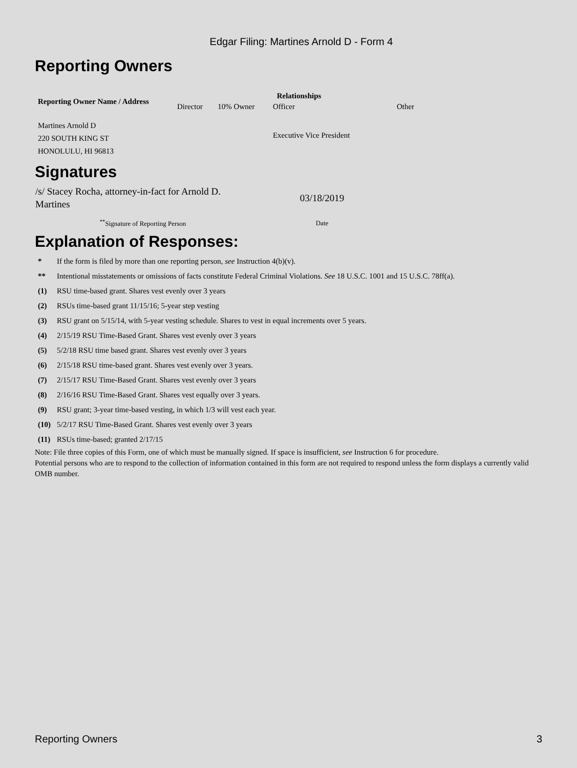Edgar Filing: Martines Arnold D - Form 4
Reporting Owners
| Reporting Owner Name / Address | Relationships | | | |
| --- | --- | --- | --- | --- |
| | Director | 10% Owner | Officer | Other |
| Martines Arnold D 220 SOUTH KING ST HONOLULU, HI 96813 | | | Executive Vice President | |
Signatures
| /s/ Stacey Rocha, attorney-in-fact for Arnold D. Martines | 03/18/2019 |
| <sup>**</sup> Signature of Reporting Person | Date |
Explanation of Responses:
| * | If the form is filed by more than one reporting person, see Instruction 4(b)(v). |
| ** | Intentional misstatements or omissions of facts constitute Federal Criminal Violations. See 18 U.S.C. 1001 and 15 U.S.C. 78ff(a). |
| (1) | RSU time-based grant. Shares vest evenly over 3 years |
| (2) | RSUs time-based grant 11/15/16; 5-year step vesting |
| (3) | RSU grant on 5/15/14, with 5-year vesting schedule. Shares to vest in equal increments over 5 years. |
| (4) | 2/15/19 RSU Time-Based Grant. Shares vest evenly over 3 years |
| (5) | 5/2/18 RSU time based grant. Shares vest evenly over 3 years |
| (6) | 2/15/18 RSU time-based grant. Shares vest evenly over 3 years. |
| (7) | 2/15/17 RSU Time-Based Grant. Shares vest evenly over 3 years |
| (8) | 2/16/16 RSU Time-Based Grant. Shares vest equally over 3 years. |
| (9) | RSU grant; 3-year time-based vesting, in which 1/3 will vest each year. |
| (10) | 5/2/17 RSU Time-Based Grant. Shares vest evenly over 3 years |
| (11) | RSUs time-based; granted 2/17/15 |
Note: File three copies of this Form, one of which must be manually signed. If space is insufficient, see Instruction 6 for procedure.
Potential persons who are to respond to the collection of information contained in this form are not required to respond unless the form displays a currently valid OMB number.
Reporting Owners 3